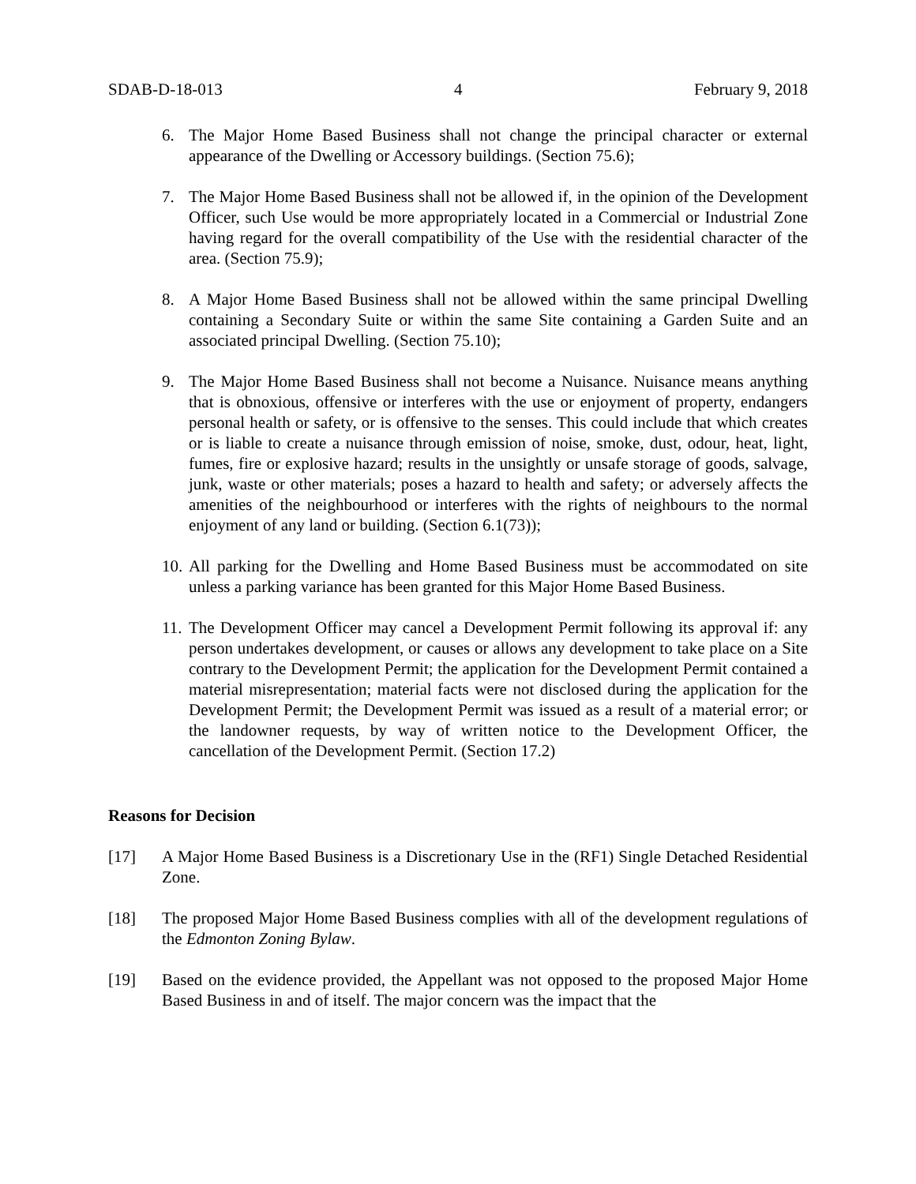SDAB-D-18-013 4 February 9, 2018
6. The Major Home Based Business shall not change the principal character or external appearance of the Dwelling or Accessory buildings. (Section 75.6);
7. The Major Home Based Business shall not be allowed if, in the opinion of the Development Officer, such Use would be more appropriately located in a Commercial or Industrial Zone having regard for the overall compatibility of the Use with the residential character of the area. (Section 75.9);
8. A Major Home Based Business shall not be allowed within the same principal Dwelling containing a Secondary Suite or within the same Site containing a Garden Suite and an associated principal Dwelling. (Section 75.10);
9. The Major Home Based Business shall not become a Nuisance. Nuisance means anything that is obnoxious, offensive or interferes with the use or enjoyment of property, endangers personal health or safety, or is offensive to the senses. This could include that which creates or is liable to create a nuisance through emission of noise, smoke, dust, odour, heat, light, fumes, fire or explosive hazard; results in the unsightly or unsafe storage of goods, salvage, junk, waste or other materials; poses a hazard to health and safety; or adversely affects the amenities of the neighbourhood or interferes with the rights of neighbours to the normal enjoyment of any land or building. (Section 6.1(73));
10. All parking for the Dwelling and Home Based Business must be accommodated on site unless a parking variance has been granted for this Major Home Based Business.
11. The Development Officer may cancel a Development Permit following its approval if: any person undertakes development, or causes or allows any development to take place on a Site contrary to the Development Permit; the application for the Development Permit contained a material misrepresentation; material facts were not disclosed during the application for the Development Permit; the Development Permit was issued as a result of a material error; or the landowner requests, by way of written notice to the Development Officer, the cancellation of the Development Permit. (Section 17.2)
Reasons for Decision
[17] A Major Home Based Business is a Discretionary Use in the (RF1) Single Detached Residential Zone.
[18] The proposed Major Home Based Business complies with all of the development regulations of the Edmonton Zoning Bylaw.
[19] Based on the evidence provided, the Appellant was not opposed to the proposed Major Home Based Business in and of itself. The major concern was the impact that the